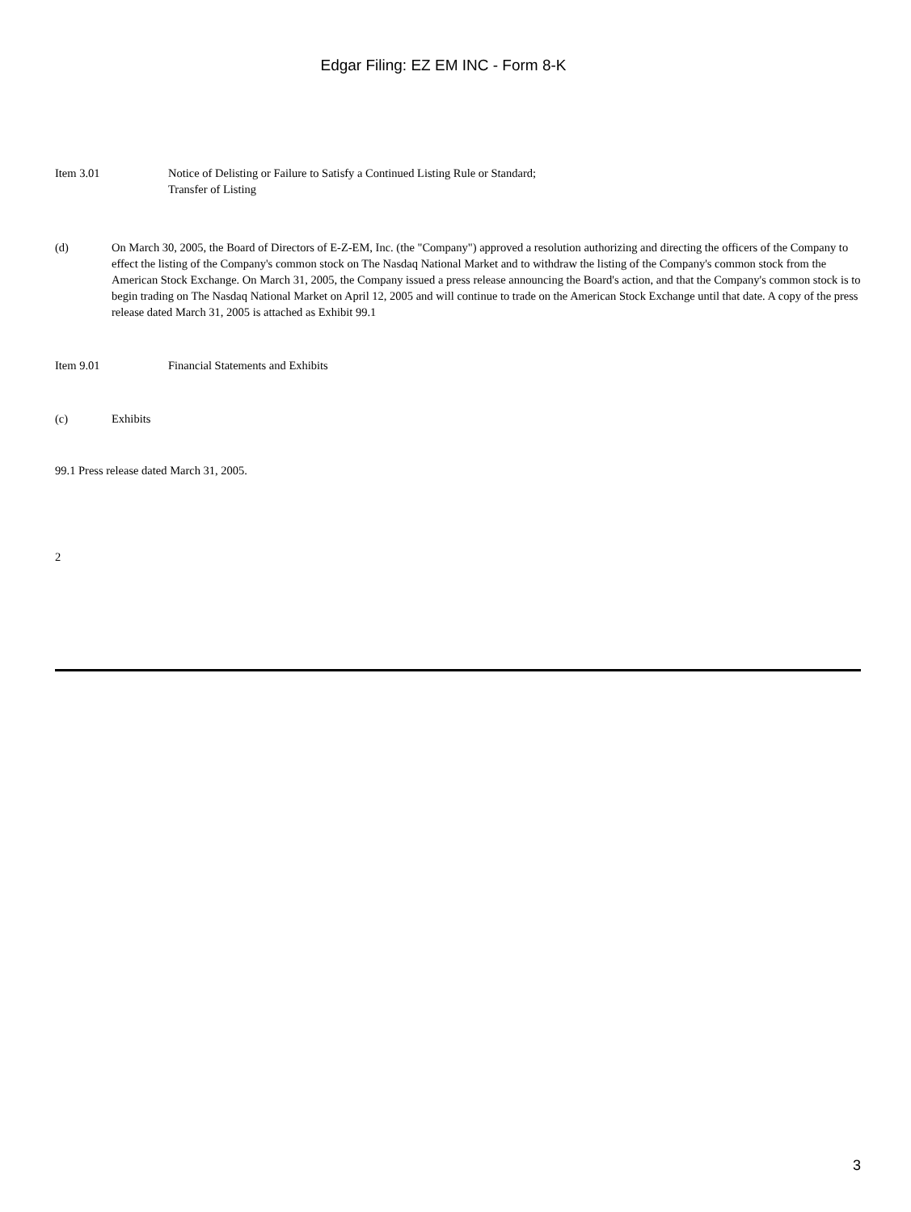Edgar Filing: EZ EM INC - Form 8-K
Item 3.01 Notice of Delisting or Failure to Satisfy a Continued Listing Rule or Standard;
Transfer of Listing
(d) On March 30, 2005, the Board of Directors of E-Z-EM, Inc. (the "Company") approved a resolution authorizing and directing the officers of the Company to effect the listing of the Company's common stock on The Nasdaq National Market and to withdraw the listing of the Company's common stock from the American Stock Exchange. On March 31, 2005, the Company issued a press release announcing the Board's action, and that the Company's common stock is to begin trading on The Nasdaq National Market on April 12, 2005 and will continue to trade on the American Stock Exchange until that date. A copy of the press release dated March 31, 2005 is attached as Exhibit 99.1
Item 9.01 Financial Statements and Exhibits
(c) Exhibits
99.1 Press release dated March 31, 2005.
2
3